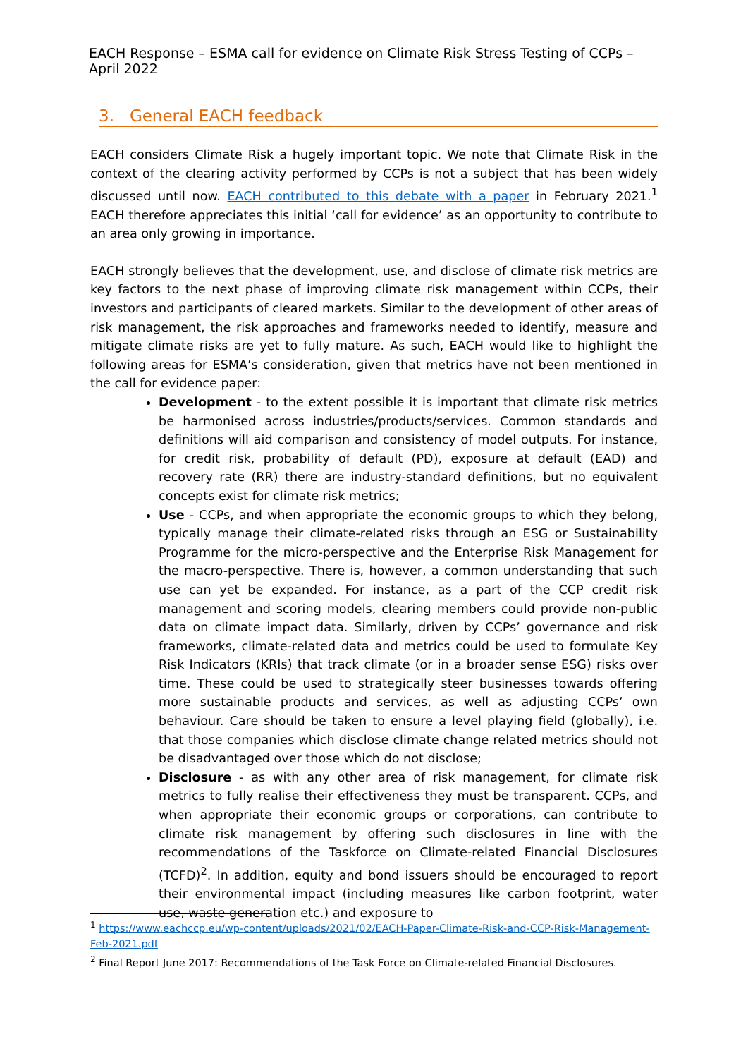EACH Response – ESMA call for evidence on Climate Risk Stress Testing of CCPs – April 2022
3. General EACH feedback
EACH considers Climate Risk a hugely important topic. We note that Climate Risk in the context of the clearing activity performed by CCPs is not a subject that has been widely discussed until now. EACH contributed to this debate with a paper in February 2021.<sup>1</sup> EACH therefore appreciates this initial ‘call for evidence’ as an opportunity to contribute to an area only growing in importance.
EACH strongly believes that the development, use, and disclose of climate risk metrics are key factors to the next phase of improving climate risk management within CCPs, their investors and participants of cleared markets. Similar to the development of other areas of risk management, the risk approaches and frameworks needed to identify, measure and mitigate climate risks are yet to fully mature. As such, EACH would like to highlight the following areas for ESMA’s consideration, given that metrics have not been mentioned in the call for evidence paper:
Development - to the extent possible it is important that climate risk metrics be harmonised across industries/products/services. Common standards and definitions will aid comparison and consistency of model outputs. For instance, for credit risk, probability of default (PD), exposure at default (EAD) and recovery rate (RR) there are industry-standard definitions, but no equivalent concepts exist for climate risk metrics;
Use - CCPs, and when appropriate the economic groups to which they belong, typically manage their climate-related risks through an ESG or Sustainability Programme for the micro-perspective and the Enterprise Risk Management for the macro-perspective. There is, however, a common understanding that such use can yet be expanded. For instance, as a part of the CCP credit risk management and scoring models, clearing members could provide non-public data on climate impact data. Similarly, driven by CCPs’ governance and risk frameworks, climate-related data and metrics could be used to formulate Key Risk Indicators (KRIs) that track climate (or in a broader sense ESG) risks over time. These could be used to strategically steer businesses towards offering more sustainable products and services, as well as adjusting CCPs’ own behaviour. Care should be taken to ensure a level playing field (globally), i.e. that those companies which disclose climate change related metrics should not be disadvantaged over those which do not disclose;
Disclosure - as with any other area of risk management, for climate risk metrics to fully realise their effectiveness they must be transparent. CCPs, and when appropriate their economic groups or corporations, can contribute to climate risk management by offering such disclosures in line with the recommendations of the Taskforce on Climate-related Financial Disclosures (TCFD)<sup>2</sup>. In addition, equity and bond issuers should be encouraged to report their environmental impact (including measures like carbon footprint, water use, waste generation etc.) and exposure to
<sup>1</sup> https://www.eachccp.eu/wp-content/uploads/2021/02/EACH-Paper-Climate-Risk-and-CCP-Risk-Management-Feb-2021.pdf
<sup>2</sup> Final Report June 2017: Recommendations of the Task Force on Climate-related Financial Disclosures.